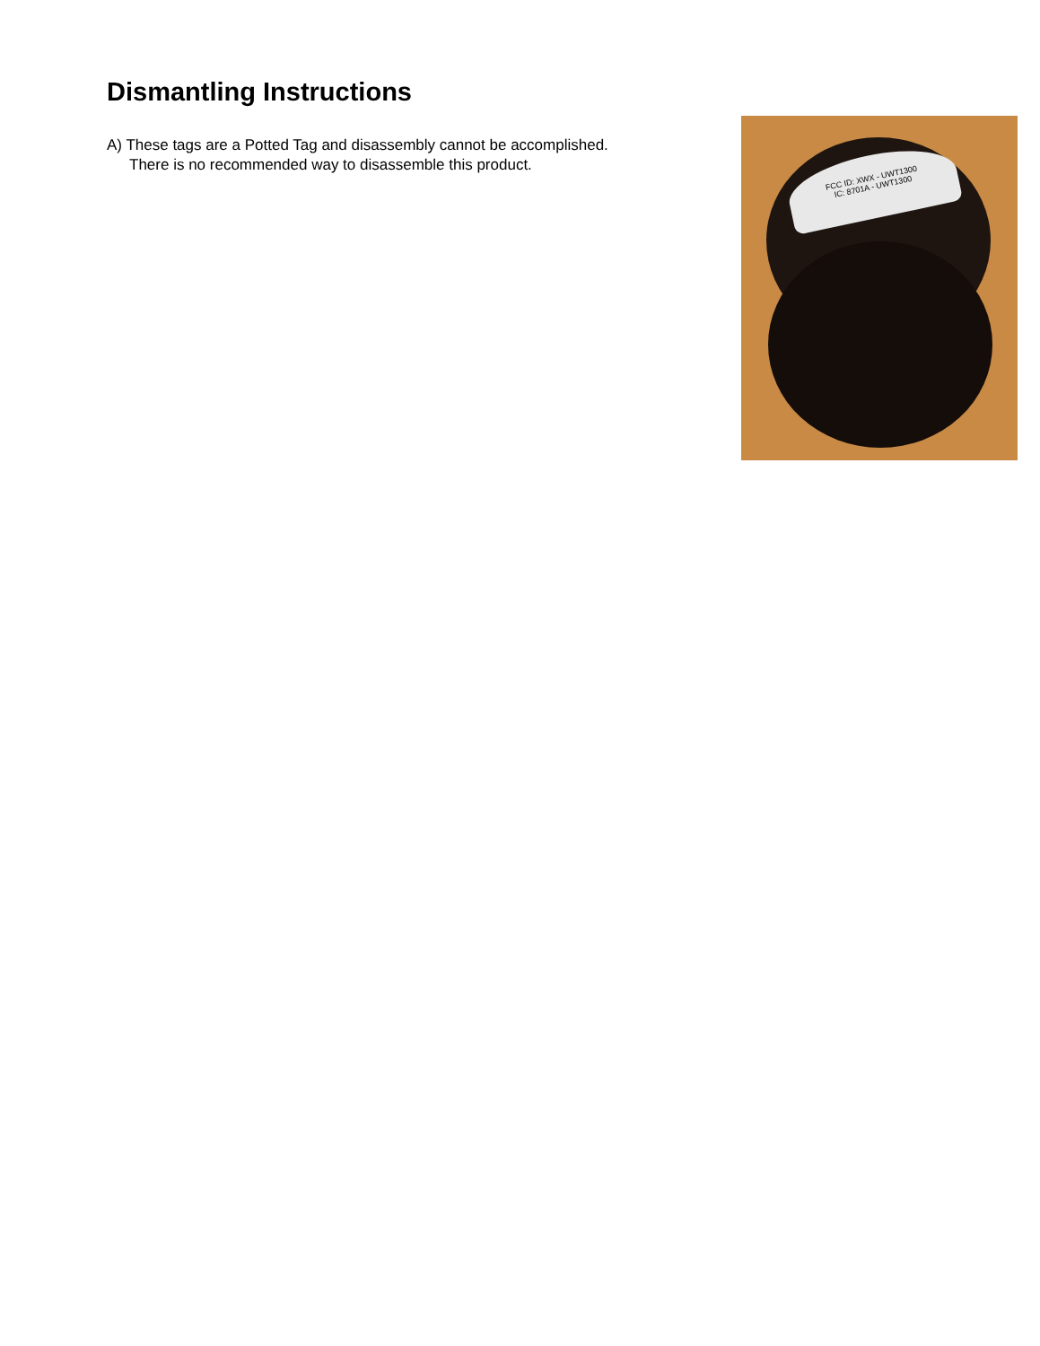Dismantling Instructions
A) These tags are a Potted Tag and disassembly cannot be accomplished. There is no recommended way to disassemble this product.
FCC ID: XWX - UWT1300
IC: 8701A - UWT1300